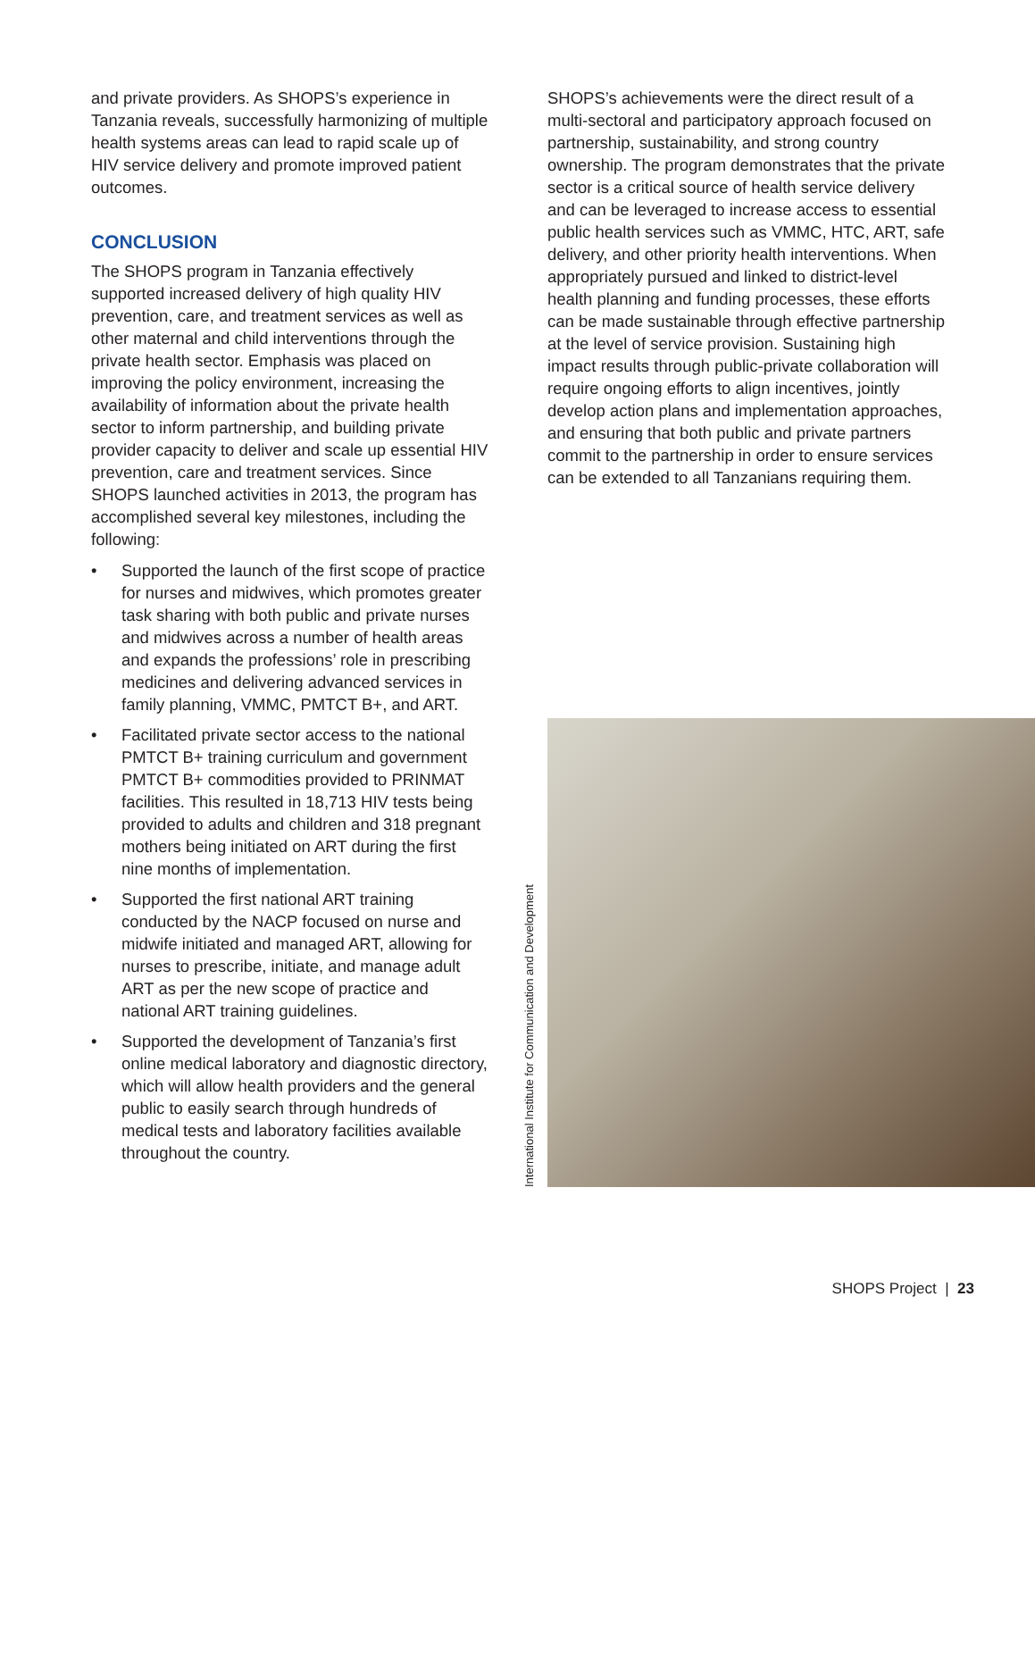and private providers. As SHOPS’s experience in Tanzania reveals, successfully harmonizing of multiple health systems areas can lead to rapid scale up of HIV service delivery and promote improved patient outcomes.
CONCLUSION
The SHOPS program in Tanzania effectively supported increased delivery of high quality HIV prevention, care, and treatment services as well as other maternal and child interventions through the private health sector. Emphasis was placed on improving the policy environment, increasing the availability of information about the private health sector to inform partnership, and building private provider capacity to deliver and scale up essential HIV prevention, care and treatment services. Since SHOPS launched activities in 2013, the program has accomplished several key milestones, including the following:
• Supported the launch of the first scope of practice for nurses and midwives, which promotes greater task sharing with both public and private nurses and midwives across a number of health areas and expands the professions’ role in prescribing medicines and delivering advanced services in family planning, VMMC, PMTCT B+, and ART.
• Facilitated private sector access to the national PMTCT B+ training curriculum and government PMTCT B+ commodities provided to PRINMAT facilities. This resulted in 18,713 HIV tests being provided to adults and children and 318 pregnant mothers being initiated on ART during the first nine months of implementation.
• Supported the first national ART training conducted by the NACP focused on nurse and midwife initiated and managed ART, allowing for nurses to prescribe, initiate, and manage adult ART as per the new scope of practice and national ART training guidelines.
• Supported the development of Tanzania’s first online medical laboratory and diagnostic directory, which will allow health providers and the general public to easily search through hundreds of medical tests and laboratory facilities available throughout the country.
SHOPS’s achievements were the direct result of a multi-sectoral and participatory approach focused on partnership, sustainability, and strong country ownership. The program demonstrates that the private sector is a critical source of health service delivery and can be leveraged to increase access to essential public health services such as VMMC, HTC, ART, safe delivery, and other priority health interventions. When appropriately pursued and linked to district-level health planning and funding processes, these efforts can be made sustainable through effective partnership at the level of service provision. Sustaining high impact results through public-private collaboration will require ongoing efforts to align incentives, jointly develop action plans and implementation approaches, and ensuring that both public and private partners commit to the partnership in order to ensure services can be extended to all Tanzanians requiring them.
International Institute for Communication and Development
SHOPS Project | 23